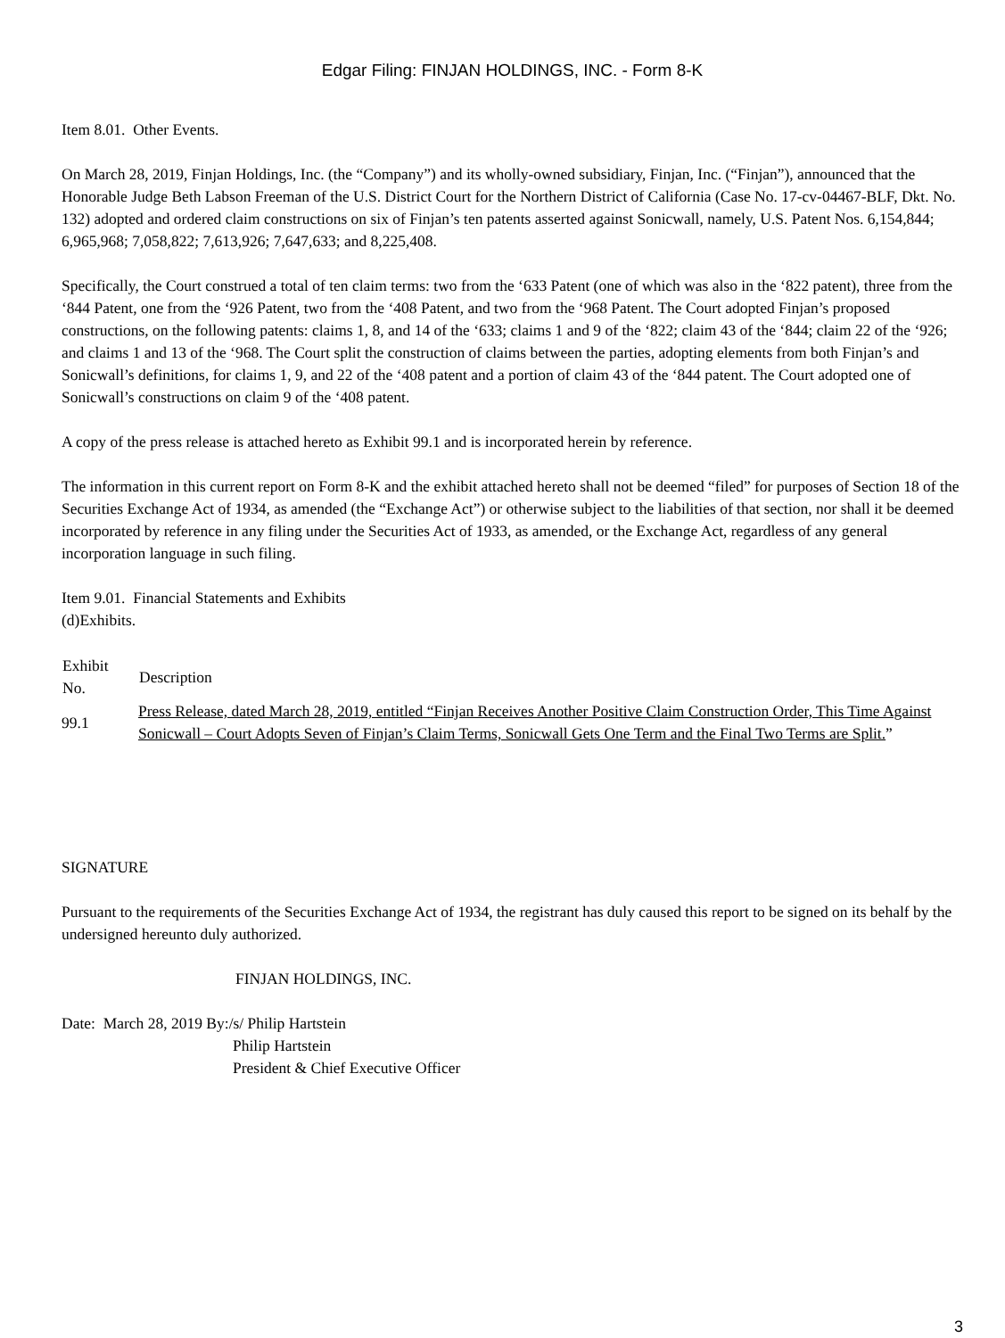Edgar Filing: FINJAN HOLDINGS, INC. - Form 8-K
Item 8.01. Other Events.
On March 28, 2019, Finjan Holdings, Inc. (the “Company”) and its wholly-owned subsidiary, Finjan, Inc. (“Finjan”), announced that the Honorable Judge Beth Labson Freeman of the U.S. District Court for the Northern District of California (Case No. 17-cv-04467-BLF, Dkt. No. 132) adopted and ordered claim constructions on six of Finjan’s ten patents asserted against Sonicwall, namely, U.S. Patent Nos. 6,154,844; 6,965,968; 7,058,822; 7,613,926; 7,647,633; and 8,225,408.
Specifically, the Court construed a total of ten claim terms: two from the ‘633 Patent (one of which was also in the ‘822 patent), three from the ‘844 Patent, one from the ‘926 Patent, two from the ‘408 Patent, and two from the ‘968 Patent. The Court adopted Finjan’s proposed constructions, on the following patents: claims 1, 8, and 14 of the ‘633; claims 1 and 9 of the ‘822; claim 43 of the ‘844; claim 22 of the ‘926; and claims 1 and 13 of the ‘968. The Court split the construction of claims between the parties, adopting elements from both Finjan’s and Sonicwall’s definitions, for claims 1, 9, and 22 of the ‘408 patent and a portion of claim 43 of the ‘844 patent. The Court adopted one of Sonicwall’s constructions on claim 9 of the ‘408 patent.
A copy of the press release is attached hereto as Exhibit 99.1 and is incorporated herein by reference.
The information in this current report on Form 8-K and the exhibit attached hereto shall not be deemed “filed” for purposes of Section 18 of the Securities Exchange Act of 1934, as amended (the “Exchange Act”) or otherwise subject to the liabilities of that section, nor shall it be deemed incorporated by reference in any filing under the Securities Act of 1933, as amended, or the Exchange Act, regardless of any general incorporation language in such filing.
Item 9.01. Financial Statements and Exhibits
(d)Exhibits.
| Exhibit No. | Description |
| --- | --- |
| 99.1 | Press Release, dated March 28, 2019, entitled “Finjan Receives Another Positive Claim Construction Order, This Time Against Sonicwall – Court Adopts Seven of Finjan’s Claim Terms, Sonicwall Gets One Term and the Final Two Terms are Split. ” |
SIGNATURE
Pursuant to the requirements of the Securities Exchange Act of 1934, the registrant has duly caused this report to be signed on its behalf by the undersigned hereunto duly authorized.
FINJAN HOLDINGS, INC.
| Date: March 28, 2019 | By: | /s/ Philip Hartstein Philip Hartstein President & Chief Executive Officer |
3